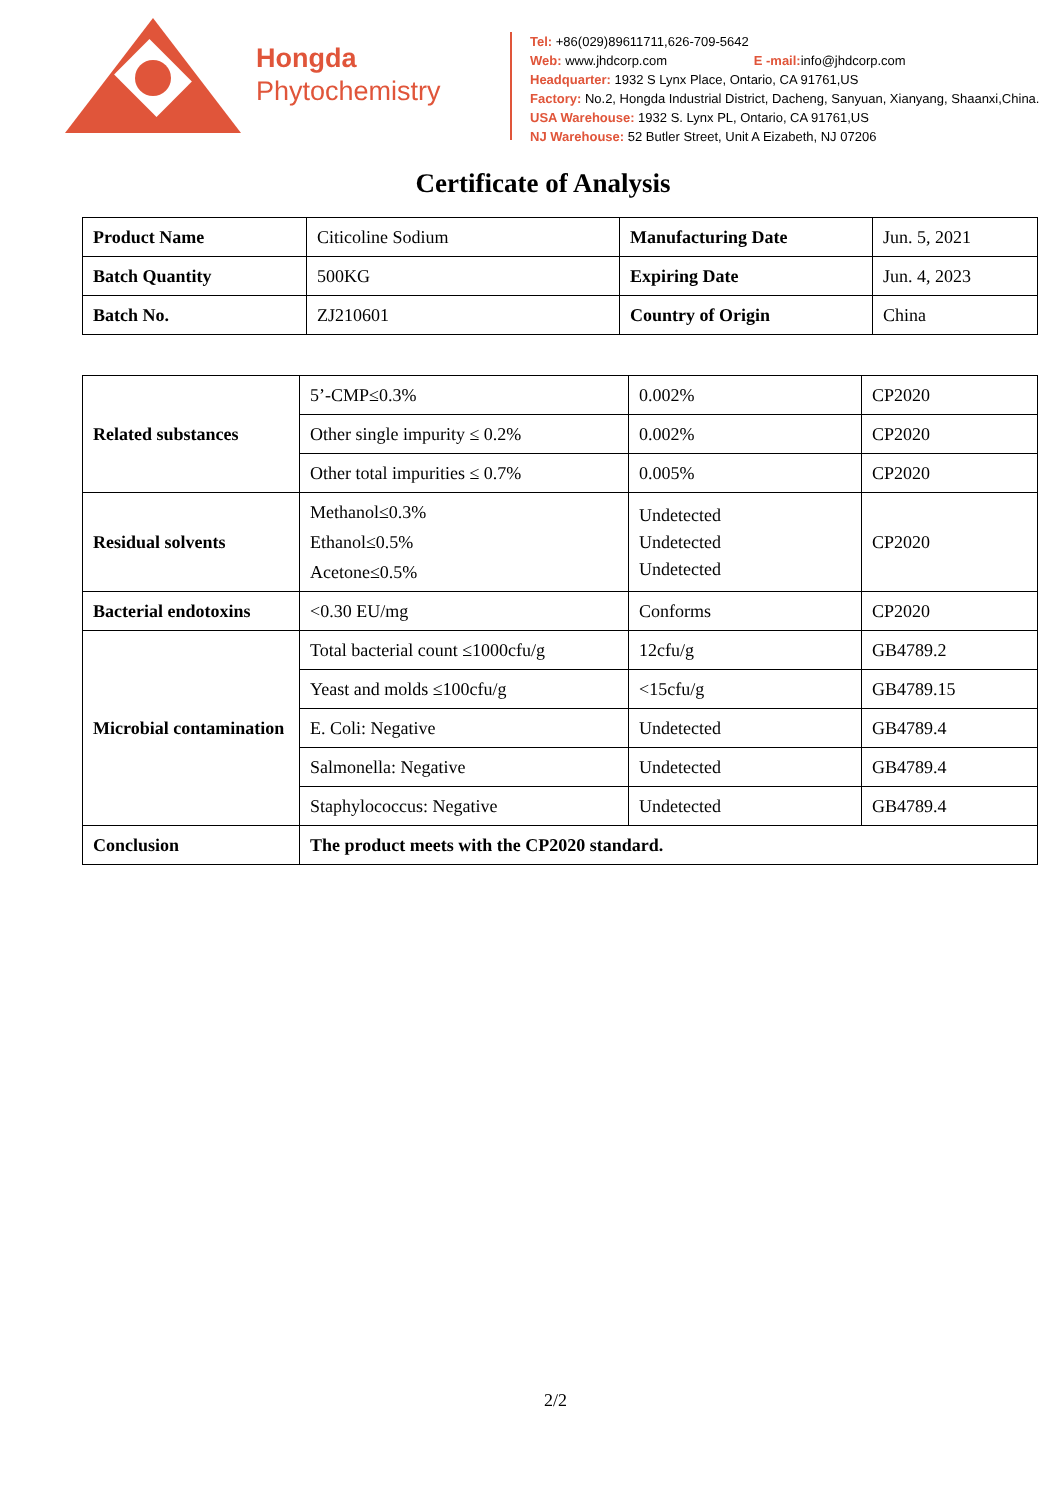Hongda
Phytochemistry
Tel: +86(029)89611711,626-709-5642
Web: www.jhdcorp.com E -mail: info@jhdcorp.com
Headquarter: 1932 S Lynx Place, Ontario, CA 91761,US
Factory: No.2, Hongda Industrial District, Dacheng, Sanyuan, Xianyang, Shaanxi,China.
USA Warehouse: 1932 S. Lynx PL, Ontario, CA 91761,US
NJ Warehouse: 52 Butler Street, Unit A Eizabeth, NJ 07206
Certificate of Analysis
| Product Name | Citicoline Sodium | Manufacturing Date | Jun. 5, 2021 |
| Batch Quantity | 500KG | Expiring Date | Jun. 4, 2023 |
| Batch No. | ZJ210601 | Country of Origin | China |
| Related substances | 5’-CMP≤0.3% | 0.002% | CP2020 |
| | Other single impurity ≤ 0.2% | 0.002% | CP2020 |
| | Other total impurities ≤ 0.7% | 0.005% | CP2020 |
| Residual solvents | Methanol≤0.3% Ethanol≤0.5% Acetone≤0.5% | Undetected Undetected Undetected | CP2020 |
| Bacterial endotoxins | <0.30 EU/mg | Conforms | CP2020 |
| Microbial contamination | Total bacterial count ≤1000cfu/g | 12cfu/g | GB4789.2 |
| | Yeast and molds ≤100cfu/g | <15cfu/g | GB4789.15 |
| | E. Coli: Negative | Undetected | GB4789.4 |
| | Salmonella: Negative | Undetected | GB4789.4 |
| | Staphylococcus: Negative | Undetected | GB4789.4 |
| Conclusion | The product meets with the CP2020 standard. | | |
2/2